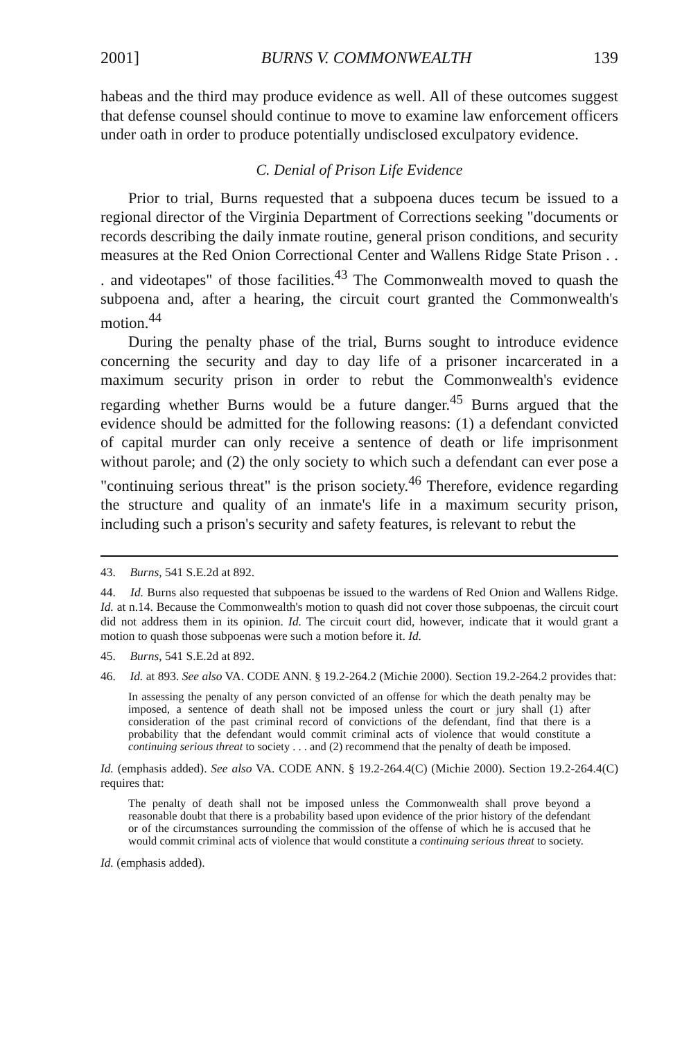2001] BURNS V. COMMONWEALTH 139
habeas and the third may produce evidence as well. All of these outcomes suggest that defense counsel should continue to move to examine law enforcement officers under oath in order to produce potentially undisclosed exculpatory evidence.
C. Denial of Prison Life Evidence
Prior to trial, Burns requested that a subpoena duces tecum be issued to a regional director of the Virginia Department of Corrections seeking "documents or records describing the daily inmate routine, general prison conditions, and security measures at the Red Onion Correctional Center and Wallens Ridge State Prison . . . and videotapes" of those facilities.<sup>43</sup> The Commonwealth moved to quash the subpoena and, after a hearing, the circuit court granted the Commonwealth's motion.<sup>44</sup>
During the penalty phase of the trial, Burns sought to introduce evidence concerning the security and day to day life of a prisoner incarcerated in a maximum security prison in order to rebut the Commonwealth's evidence regarding whether Burns would be a future danger.<sup>45</sup> Burns argued that the evidence should be admitted for the following reasons: (1) a defendant convicted of capital murder can only receive a sentence of death or life imprisonment without parole; and (2) the only society to which such a defendant can ever pose a "continuing serious threat" is the prison society.<sup>46</sup> Therefore, evidence regarding the structure and quality of an inmate's life in a maximum security prison, including such a prison's security and safety features, is relevant to rebut the
43. Burns, 541 S.E.2d at 892.
44. Id. Burns also requested that subpoenas be issued to the wardens of Red Onion and Wallens Ridge. Id. at n.14. Because the Commonwealth's motion to quash did not cover those subpoenas, the circuit court did not address them in its opinion. Id. The circuit court did, however, indicate that it would grant a motion to quash those subpoenas were such a motion before it. Id.
45. Burns, 541 S.E.2d at 892.
46. Id. at 893. See also VA. CODE ANN. § 19.2-264.2 (Michie 2000). Section 19.2-264.2 provides that:
In assessing the penalty of any person convicted of an offense for which the death penalty may be imposed, a sentence of death shall not be imposed unless the court or jury shall (1) after consideration of the past criminal record of convictions of the defendant, find that there is a probability that the defendant would commit criminal acts of violence that would constitute a continuing serious threat to society . . . and (2) recommend that the penalty of death be imposed.
Id. (emphasis added). See also VA. CODE ANN. § 19.2-264.4(C) (Michie 2000). Section 19.2-264.4(C) requires that:
The penalty of death shall not be imposed unless the Commonwealth shall prove beyond a reasonable doubt that there is a probability based upon evidence of the prior history of the defendant or of the circumstances surrounding the commission of the offense of which he is accused that he would commit criminal acts of violence that would constitute a continuing serious threat to society.
Id. (emphasis added).